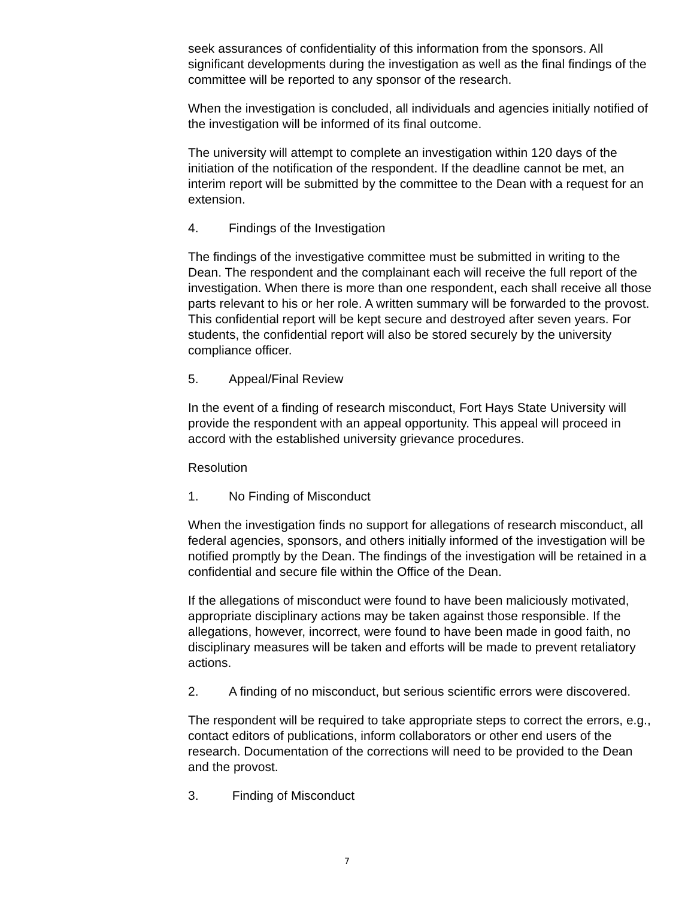seek assurances of confidentiality of this information from the sponsors. All significant developments during the investigation as well as the final findings of the committee will be reported to any sponsor of the research.
When the investigation is concluded, all individuals and agencies initially notified of the investigation will be informed of its final outcome.
The university will attempt to complete an investigation within 120 days of the initiation of the notification of the respondent. If the deadline cannot be met, an interim report will be submitted by the committee to the Dean with a request for an extension.
4. Findings of the Investigation
The findings of the investigative committee must be submitted in writing to the Dean. The respondent and the complainant each will receive the full report of the investigation. When there is more than one respondent, each shall receive all those parts relevant to his or her role. A written summary will be forwarded to the provost. This confidential report will be kept secure and destroyed after seven years. For students, the confidential report will also be stored securely by the university compliance officer.
5. Appeal/Final Review
In the event of a finding of research misconduct, Fort Hays State University will provide the respondent with an appeal opportunity. This appeal will proceed in accord with the established university grievance procedures.
Resolution
1. No Finding of Misconduct
When the investigation finds no support for allegations of research misconduct, all federal agencies, sponsors, and others initially informed of the investigation will be notified promptly by the Dean. The findings of the investigation will be retained in a confidential and secure file within the Office of the Dean.
If the allegations of misconduct were found to have been maliciously motivated, appropriate disciplinary actions may be taken against those responsible. If the allegations, however, incorrect, were found to have been made in good faith, no disciplinary measures will be taken and efforts will be made to prevent retaliatory actions.
2. A finding of no misconduct, but serious scientific errors were discovered.
The respondent will be required to take appropriate steps to correct the errors, e.g., contact editors of publications, inform collaborators or other end users of the research. Documentation of the corrections will need to be provided to the Dean and the provost.
3. Finding of Misconduct
7